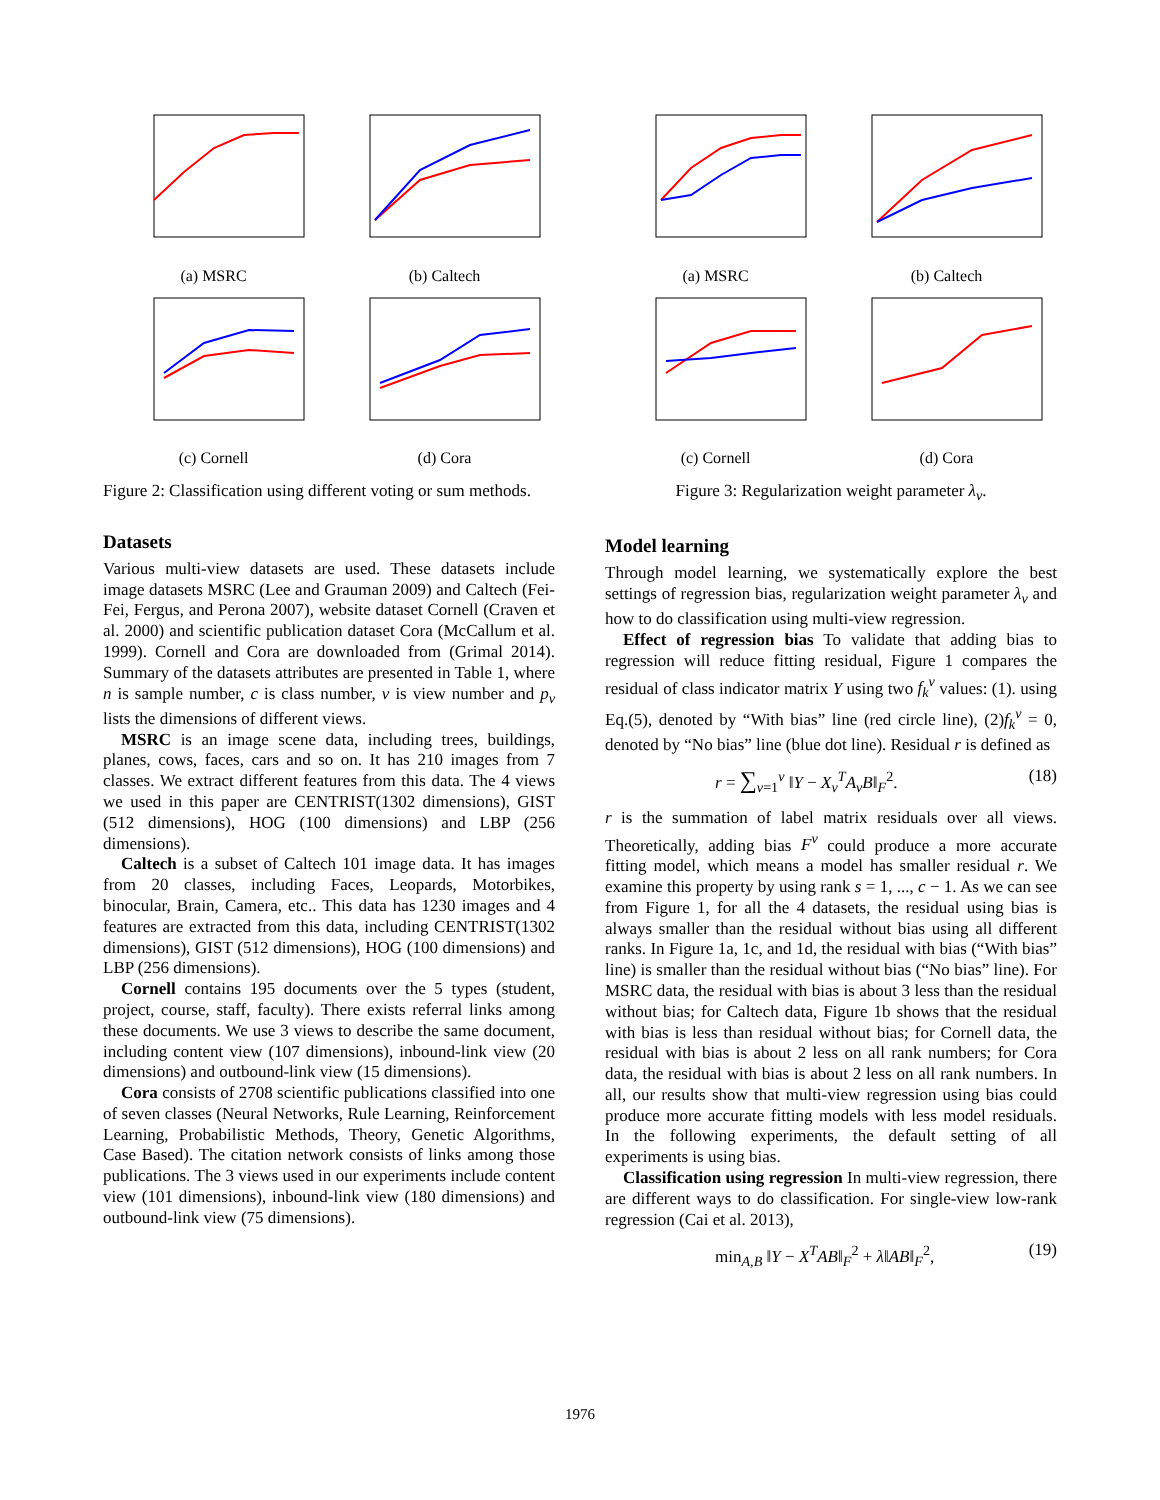(a) MSRC
(b) Caltech
(c) Cornell
(d) Cora
Figure 2: Classification using different voting or sum methods.
Datasets
Various multi-view datasets are used. These datasets include image datasets MSRC (Lee and Grauman 2009) and Caltech (Fei-Fei, Fergus, and Perona 2007), website dataset Cornell (Craven et al. 2000) and scientific publication dataset Cora (McCallum et al. 1999). Cornell and Cora are downloaded from (Grimal 2014). Summary of the datasets attributes are presented in Table 1, where n is sample number, c is class number, v is view number and p<sub>ν</sub> lists the dimensions of different views.
MSRC is an image scene data, including trees, buildings, planes, cows, faces, cars and so on. It has 210 images from 7 classes. We extract different features from this data. The 4 views we used in this paper are CENTRIST(1302 dimensions), GIST (512 dimensions), HOG (100 dimensions) and LBP (256 dimensions).
Caltech is a subset of Caltech 101 image data. It has images from 20 classes, including Faces, Leopards, Motorbikes, binocular, Brain, Camera, etc.. This data has 1230 images and 4 features are extracted from this data, including CENTRIST(1302 dimensions), GIST (512 dimensions), HOG (100 dimensions) and LBP (256 dimensions).
Cornell contains 195 documents over the 5 types (student, project, course, staff, faculty). There exists referral links among these documents. We use 3 views to describe the same document, including content view (107 dimensions), inbound-link view (20 dimensions) and outbound-link view (15 dimensions).
Cora consists of 2708 scientific publications classified into one of seven classes (Neural Networks, Rule Learning, Reinforcement Learning, Probabilistic Methods, Theory, Genetic Algorithms, Case Based). The citation network consists of links among those publications. The 3 views used in our experiments include content view (101 dimensions), inbound-link view (180 dimensions) and outbound-link view (75 dimensions).
(a) MSRC
(b) Caltech
(c) Cornell
(d) Cora
Figure 3: Regularization weight parameter λ<sub>ν</sub>.
Model learning
Through model learning, we systematically explore the best settings of regression bias, regularization weight parameter λ<sub>ν</sub> and how to do classification using multi-view regression.
Effect of regression bias To validate that adding bias to regression will reduce fitting residual, Figure 1 compares the residual of class indicator matrix Y using two f<sub>k</sub><sup>ν</sup> values: (1). using Eq.(5), denoted by “With bias” line (red circle line), (2)f<sub>k</sub><sup>ν</sup> = 0, denoted by “No bias” line (blue dot line). Residual r is defined as
r = ∑<sub>ν=1</sub><sup>v</sup> ‖Y − X<sub>ν</sub><sup>T</sup>A<sub>ν</sub>B‖<sub>F</sub><sup>2</sup>. (18)
r is the summation of label matrix residuals over all views. Theoretically, adding bias F<sup>ν</sup> could produce a more accurate fitting model, which means a model has smaller residual r. We examine this property by using rank s = 1, ..., c − 1. As we can see from Figure 1, for all the 4 datasets, the residual using bias is always smaller than the residual without bias using all different ranks. In Figure 1a, 1c, and 1d, the residual with bias (“With bias” line) is smaller than the residual without bias (“No bias” line). For MSRC data, the residual with bias is about 3 less than the residual without bias; for Caltech data, Figure 1b shows that the residual with bias is less than residual without bias; for Cornell data, the residual with bias is about 2 less on all rank numbers; for Cora data, the residual with bias is about 2 less on all rank numbers. In all, our results show that multi-view regression using bias could produce more accurate fitting models with less model residuals. In the following experiments, the default setting of all experiments is using bias.
Classification using regression In multi-view regression, there are different ways to do classification. For single-view low-rank regression (Cai et al. 2013),
min<sub>A,B</sub> ‖Y − X<sup>T</sup>AB‖<sub>F</sub><sup>2</sup> + λ‖AB‖<sub>F</sub><sup>2</sup>, (19)
1976